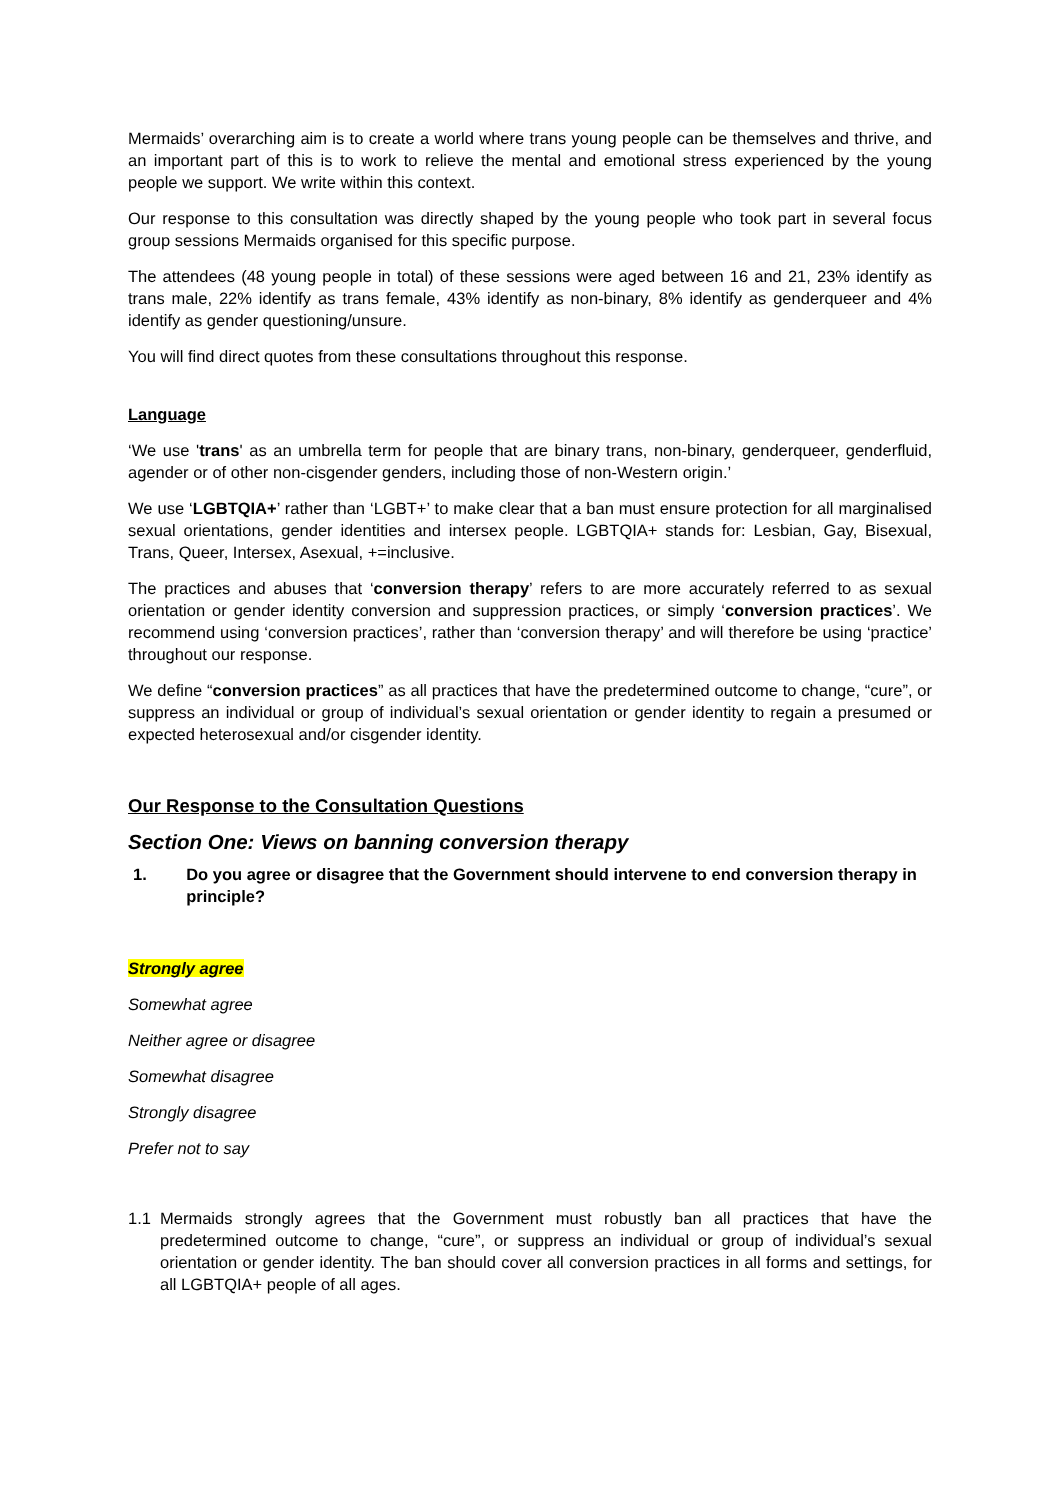Mermaids’ overarching aim is to create a world where trans young people can be themselves and thrive, and an important part of this is to work to relieve the mental and emotional stress experienced by the young people we support. We write within this context.
Our response to this consultation was directly shaped by the young people who took part in several focus group sessions Mermaids organised for this specific purpose.
The attendees (48 young people in total) of these sessions were aged between 16 and 21, 23% identify as trans male, 22% identify as trans female, 43% identify as non-binary, 8% identify as genderqueer and 4% identify as gender questioning/unsure.
You will find direct quotes from these consultations throughout this response.
Language
‘We use 'trans' as an umbrella term for people that are binary trans, non-binary, genderqueer, genderfluid, agender or of other non-cisgender genders, including those of non-Western origin.’
We use ‘LGBTQIA+’ rather than ‘LGBT+’ to make clear that a ban must ensure protection for all marginalised sexual orientations, gender identities and intersex people. LGBTQIA+ stands for: Lesbian, Gay, Bisexual, Trans, Queer, Intersex, Asexual, +=inclusive.
The practices and abuses that ‘conversion therapy’ refers to are more accurately referred to as sexual orientation or gender identity conversion and suppression practices, or simply ‘conversion practices’. We recommend using ‘conversion practices’, rather than ‘conversion therapy’ and will therefore be using ‘practice’ throughout our response.
We define “conversion practices” as all practices that have the predetermined outcome to change, “cure”, or suppress an individual or group of individual’s sexual orientation or gender identity to regain a presumed or expected heterosexual and/or cisgender identity.
Our Response to the Consultation Questions
Section One: Views on banning conversion therapy
1. Do you agree or disagree that the Government should intervene to end conversion therapy in principle?
Strongly agree
Somewhat agree
Neither agree or disagree
Somewhat disagree
Strongly disagree
Prefer not to say
1.1 Mermaids strongly agrees that the Government must robustly ban all practices that have the predetermined outcome to change, “cure”, or suppress an individual or group of individual’s sexual orientation or gender identity. The ban should cover all conversion practices in all forms and settings, for all LGBTQIA+ people of all ages.